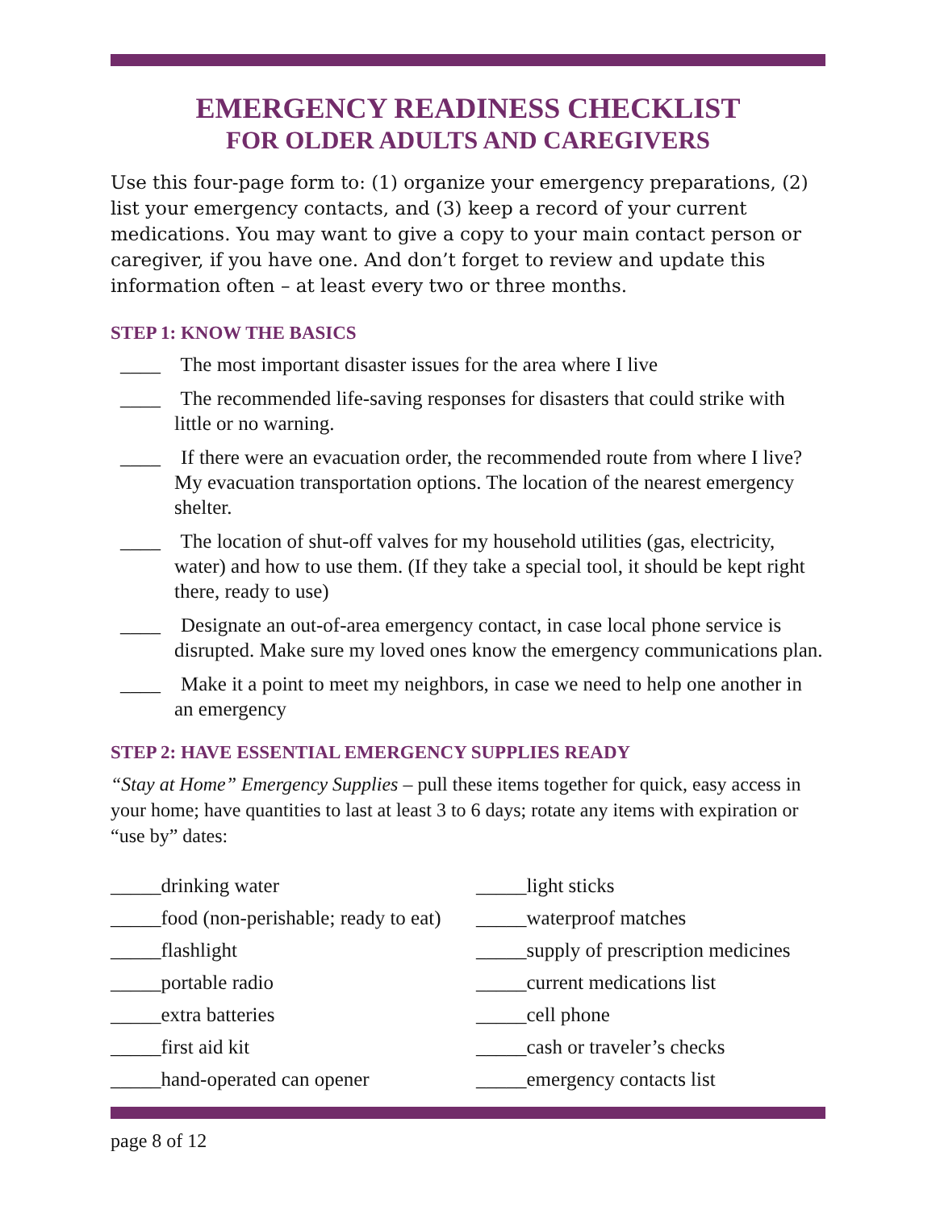EMERGENCY READINESS CHECKLIST
FOR OLDER ADULTS AND CAREGIVERS
Use this four-page form to: (1) organize your emergency preparations, (2) list your emergency contacts, and (3) keep a record of your current medications. You may want to give a copy to your main contact person or caregiver, if you have one. And don’t forget to review and update this information often – at least every two or three months.
STEP 1: KNOW THE BASICS
____ The most important disaster issues for the area where I live
____ The recommended life-saving responses for disasters that could strike with little or no warning.
____ If there were an evacuation order, the recommended route from where I live? My evacuation transportation options. The location of the nearest emergency shelter.
____ The location of shut-off valves for my household utilities (gas, electricity, water) and how to use them. (If they take a special tool, it should be kept right there, ready to use)
____ Designate an out-of-area emergency contact, in case local phone service is disrupted. Make sure my loved ones know the emergency communications plan.
____ Make it a point to meet my neighbors, in case we need to help one another in an emergency
STEP 2: HAVE ESSENTIAL EMERGENCY SUPPLIES READY
“Stay at Home” Emergency Supplies – pull these items together for quick, easy access in your home; have quantities to last at least 3 to 6 days; rotate any items with expiration or “use by” dates:
_____drinking water
_____food (non-perishable; ready to eat)
_____flashlight
_____portable radio
_____extra batteries
_____first aid kit
_____hand-operated can opener
_____light sticks
_____waterproof matches
_____supply of prescription medicines
_____current medications list
_____cell phone
_____cash or traveler’s checks
_____emergency contacts list
page 8 of 12